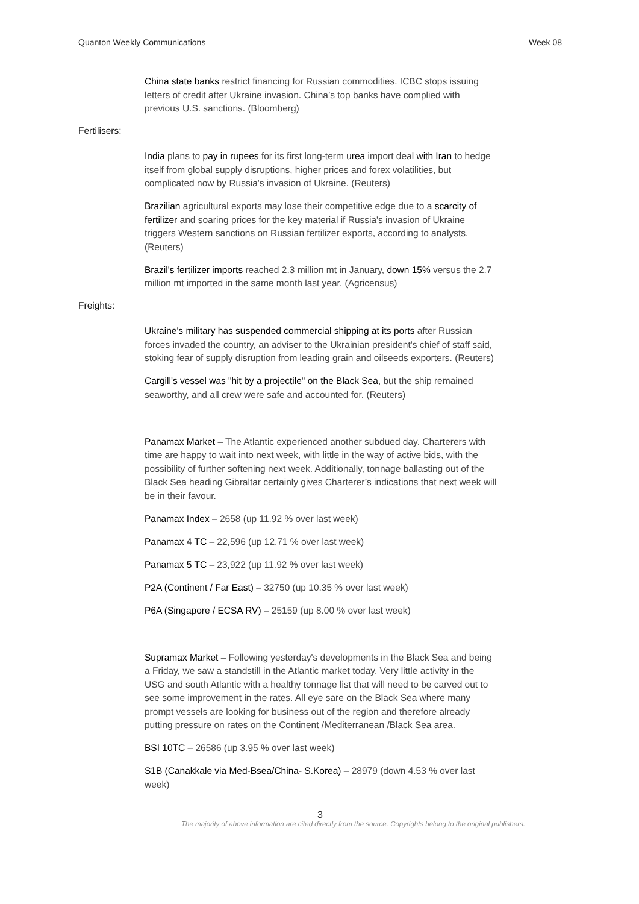Quanton Weekly Communications Week 08
China state banks restrict financing for Russian commodities. ICBC stops issuing letters of credit after Ukraine invasion. China’s top banks have complied with previous U.S. sanctions. (Bloomberg)
Fertilisers:
India plans to pay in rupees for its first long-term urea import deal with Iran to hedge itself from global supply disruptions, higher prices and forex volatilities, but complicated now by Russia's invasion of Ukraine. (Reuters)
Brazilian agricultural exports may lose their competitive edge due to a scarcity of fertilizer and soaring prices for the key material if Russia's invasion of Ukraine triggers Western sanctions on Russian fertilizer exports, according to analysts. (Reuters)
Brazil's fertilizer imports reached 2.3 million mt in January, down 15% versus the 2.7 million mt imported in the same month last year. (Agricensus)
Freights:
Ukraine's military has suspended commercial shipping at its ports after Russian forces invaded the country, an adviser to the Ukrainian president's chief of staff said, stoking fear of supply disruption from leading grain and oilseeds exporters. (Reuters)
Cargill's vessel was "hit by a projectile" on the Black Sea, but the ship remained seaworthy, and all crew were safe and accounted for. (Reuters)
Panamax Market – The Atlantic experienced another subdued day. Charterers with time are happy to wait into next week, with little in the way of active bids, with the possibility of further softening next week. Additionally, tonnage ballasting out of the Black Sea heading Gibraltar certainly gives Charterer’s indications that next week will be in their favour.
Panamax Index – 2658 (up 11.92 % over last week)
Panamax 4 TC – 22,596 (up 12.71 % over last week)
Panamax 5 TC – 23,922 (up 11.92 % over last week)
P2A (Continent / Far East) – 32750 (up 10.35 % over last week)
P6A (Singapore / ECSA RV) – 25159 (up 8.00 % over last week)
Supramax Market – Following yesterday's developments in the Black Sea and being a Friday, we saw a standstill in the Atlantic market today. Very little activity in the USG and south Atlantic with a healthy tonnage list that will need to be carved out to see some improvement in the rates. All eye sare on the Black Sea where many prompt vessels are looking for business out of the region and therefore already putting pressure on rates on the Continent /Mediterranean /Black Sea area.
BSI 10TC – 26586 (up 3.95 % over last week)
S1B (Canakkale via Med-Bsea/China- S.Korea) – 28979 (down 4.53 % over last week)
3
The majority of above information are cited directly from the source. Copyrights belong to the original publishers.